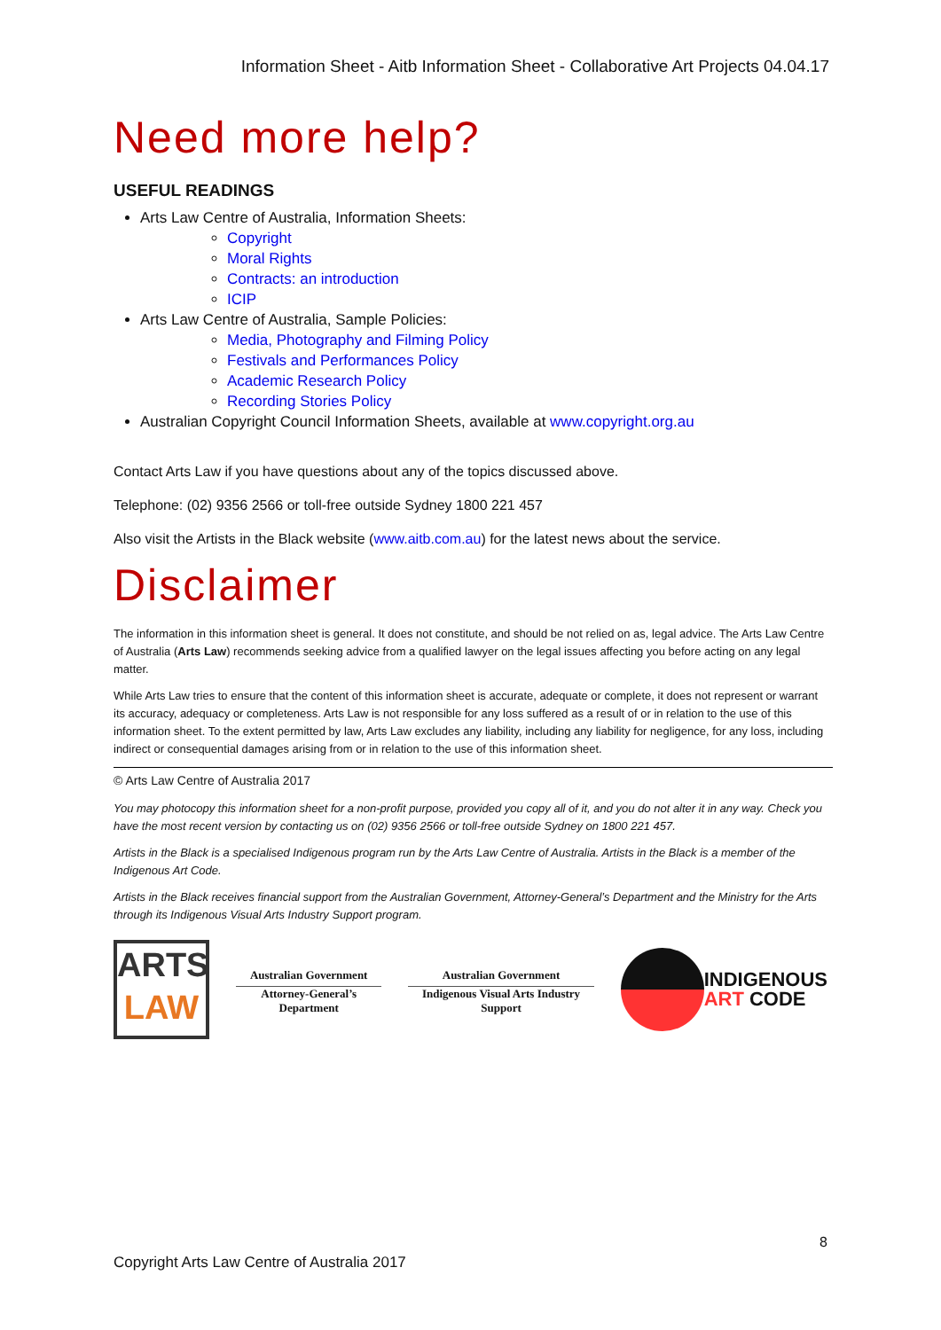Information Sheet - Aitb Information Sheet - Collaborative Art Projects 04.04.17
Need more help?
USEFUL READINGS
Arts Law Centre of Australia, Information Sheets:
Copyright
Moral Rights
Contracts: an introduction
ICIP
Arts Law Centre of Australia, Sample Policies:
Media, Photography and Filming Policy
Festivals and Performances Policy
Academic Research Policy
Recording Stories Policy
Australian Copyright Council Information Sheets, available at www.copyright.org.au
Contact Arts Law if you have questions about any of the topics discussed above.
Telephone: (02) 9356 2566 or toll-free outside Sydney 1800 221 457
Also visit the Artists in the Black website (www.aitb.com.au) for the latest news about the service.
Disclaimer
The information in this information sheet is general. It does not constitute, and should be not relied on as, legal advice. The Arts Law Centre of Australia (Arts Law) recommends seeking advice from a qualified lawyer on the legal issues affecting you before acting on any legal matter.
While Arts Law tries to ensure that the content of this information sheet is accurate, adequate or complete, it does not represent or warrant its accuracy, adequacy or completeness. Arts Law is not responsible for any loss suffered as a result of or in relation to the use of this information sheet. To the extent permitted by law, Arts Law excludes any liability, including any liability for negligence, for any loss, including indirect or consequential damages arising from or in relation to the use of this information sheet.
© Arts Law Centre of Australia 2017
You may photocopy this information sheet for a non-profit purpose, provided you copy all of it, and you do not alter it in any way. Check you have the most recent version by contacting us on (02) 9356 2566 or toll-free outside Sydney on 1800 221 457.
Artists in the Black is a specialised Indigenous program run by the Arts Law Centre of Australia. Artists in the Black is a member of the Indigenous Art Code.
Artists in the Black receives financial support from the Australian Government, Attorney-General’s Department and the Ministry for the Arts through its Indigenous Visual Arts Industry Support program.
ARTS
LAW
Australian Government
Attorney-General’s Department
Australian Government
Indigenous Visual Arts Industry Support
INDIGENOUS
ART CODE
8
Copyright Arts Law Centre of Australia 2017